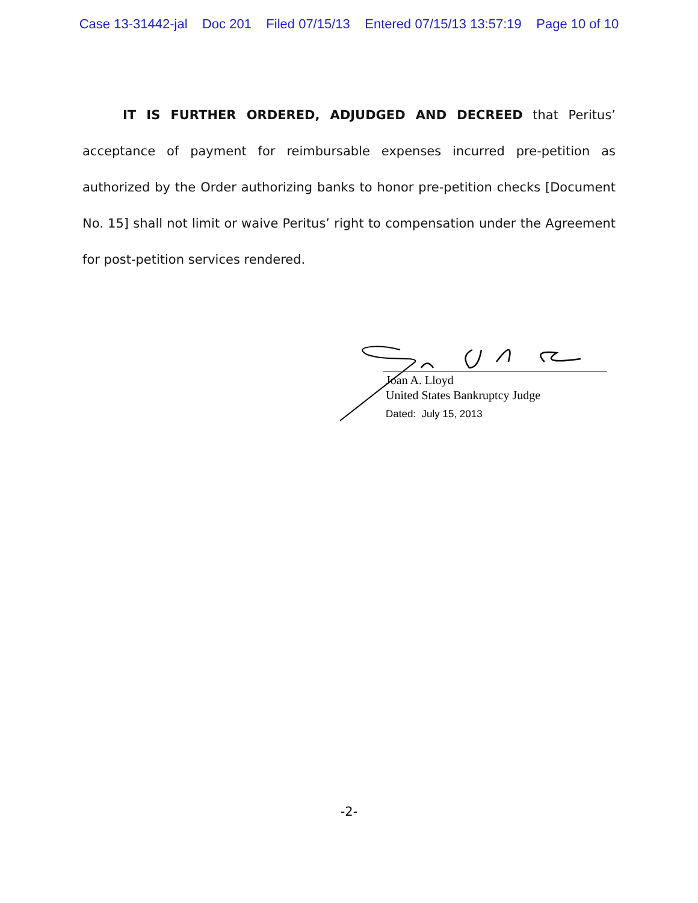Case 13-31442-jal Doc 201 Filed 07/15/13 Entered 07/15/13 13:57:19 Page 10 of 10
IT IS FURTHER ORDERED, ADJUDGED AND DECREED that Peritus’ acceptance of payment for reimbursable expenses incurred pre-petition as authorized by the Order authorizing banks to honor pre-petition checks [Document No. 15] shall not limit or waive Peritus’ right to compensation under the Agreement for post-petition services rendered.
Joan A. Lloyd
United States Bankruptcy Judge
Dated: July 15, 2013
-2-